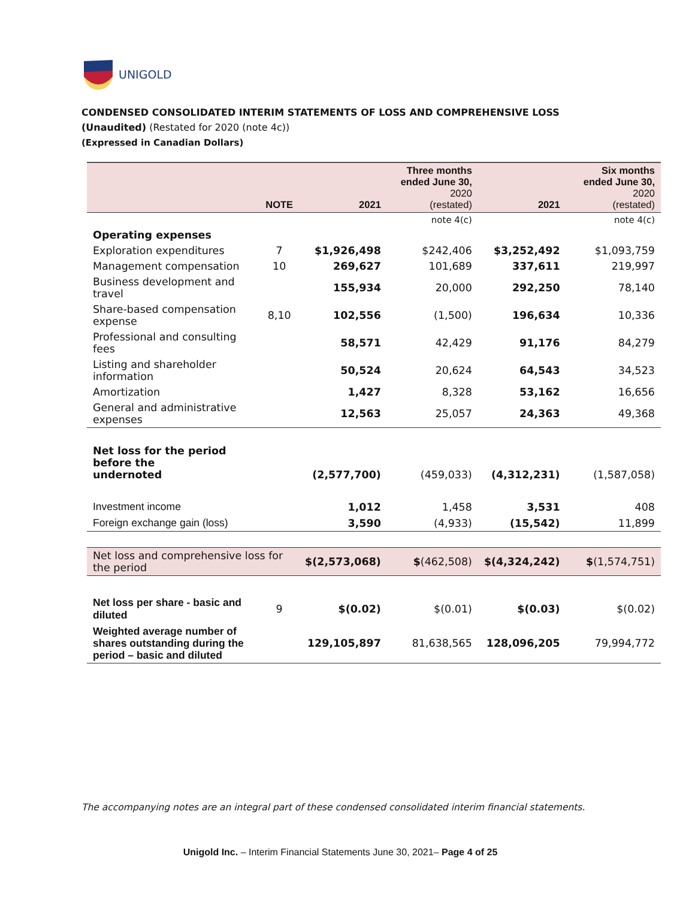UNIGOLD
CONDENSED CONSOLIDATED INTERIM STATEMENTS OF LOSS AND COMPREHENSIVE LOSS
(Unaudited) (Restated for 2020 (note 4c))
(Expressed in Canadian Dollars)
| | NOTE | 2021 | Three months ended June 30, 2020 (restated) | 2021 | Six months ended June 30, 2020 (restated) |
| --- | --- | --- | --- | --- | --- |
| | | | note 4(c) | | note 4(c) |
| Operating expenses | | | | | |
| Exploration expenditures | 7 | $1,926,498 | $242,406 | $3,252,492 | $1,093,759 |
| Management compensation | 10 | 269,627 | 101,689 | 337,611 | 219,997 |
| Business development and travel | | 155,934 | 20,000 | 292,250 | 78,140 |
| Share-based compensation expense | 8,10 | 102,556 | (1,500) | 196,634 | 10,336 |
| Professional and consulting fees | | 58,571 | 42,429 | 91,176 | 84,279 |
| Listing and shareholder information | | 50,524 | 20,624 | 64,543 | 34,523 |
| Amortization | | 1,427 | 8,328 | 53,162 | 16,656 |
| General and administrative expenses | | 12,563 | 25,057 | 24,363 | 49,368 |
| Net loss for the period before the undernoted | | (2,577,700) | (459,033) | (4,312,231) | (1,587,058) |
| Investment income | | 1,012 | 1,458 | 3,531 | 408 |
| Foreign exchange gain (loss) | | 3,590 | (4,933) | (15,542) | 11,899 |
| Net loss and comprehensive loss for the period | | $(2,573,068) | $ (462,508) | $(4,324,242) | $ (1,574,751) |
| Net loss per share - basic and diluted | 9 | $(0.02) | $(0.01) | $(0.03) | $(0.02) |
| Weighted average number of shares outstanding during the period – basic and diluted | | 129,105,897 | 81,638,565 | 128,096,205 | 79,994,772 |
The accompanying notes are an integral part of these condensed consolidated interim financial statements.
Unigold Inc. – Interim Financial Statements June 30, 2021– Page 4 of 25